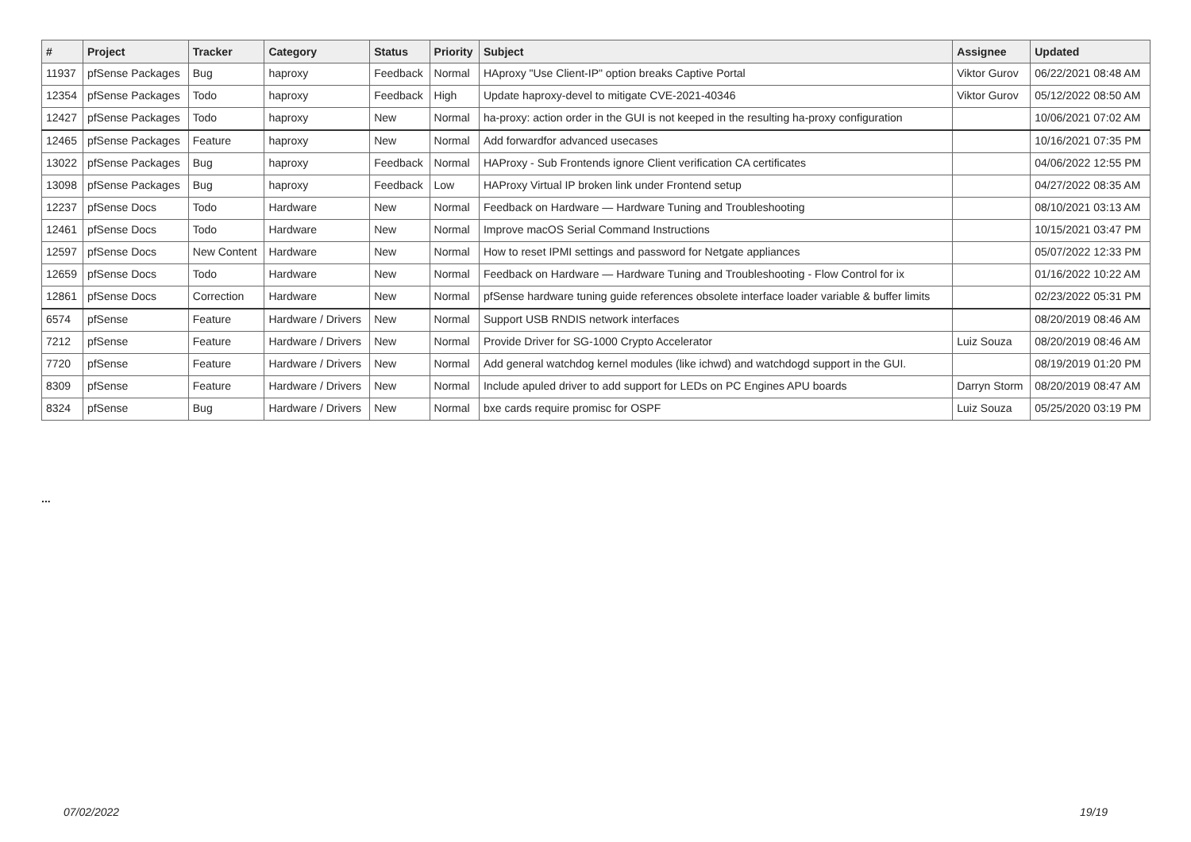| # | Project | Tracker | Category | Status | Priority | Subject | Assignee | Updated |
| --- | --- | --- | --- | --- | --- | --- | --- | --- |
| 11937 | pfSense Packages | Bug | haproxy | Feedback | Normal | HAproxy "Use Client-IP" option breaks Captive Portal | Viktor Gurov | 06/22/2021 08:48 AM |
| 12354 | pfSense Packages | Todo | haproxy | Feedback | High | Update haproxy-devel to mitigate CVE-2021-40346 | Viktor Gurov | 05/12/2022 08:50 AM |
| 12427 | pfSense Packages | Todo | haproxy | New | Normal | ha-proxy: action order in the GUI is not keeped in the resulting ha-proxy configuration | | 10/06/2021 07:02 AM |
| 12465 | pfSense Packages | Feature | haproxy | New | Normal | Add forwardfor advanced usecases | | 10/16/2021 07:35 PM |
| 13022 | pfSense Packages | Bug | haproxy | Feedback | Normal | HAProxy - Sub Frontends ignore Client verification CA certificates | | 04/06/2022 12:55 PM |
| 13098 | pfSense Packages | Bug | haproxy | Feedback | Low | HAProxy Virtual IP broken link under Frontend setup | | 04/27/2022 08:35 AM |
| 12237 | pfSense Docs | Todo | Hardware | New | Normal | Feedback on Hardware — Hardware Tuning and Troubleshooting | | 08/10/2021 03:13 AM |
| 12461 | pfSense Docs | Todo | Hardware | New | Normal | Improve macOS Serial Command Instructions | | 10/15/2021 03:47 PM |
| 12597 | pfSense Docs | New Content | Hardware | New | Normal | How to reset IPMI settings and password for Netgate appliances | | 05/07/2022 12:33 PM |
| 12659 | pfSense Docs | Todo | Hardware | New | Normal | Feedback on Hardware — Hardware Tuning and Troubleshooting - Flow Control for ix | | 01/16/2022 10:22 AM |
| 12861 | pfSense Docs | Correction | Hardware | New | Normal | pfSense hardware tuning guide references obsolete interface loader variable & buffer limits | | 02/23/2022 05:31 PM |
| 6574 | pfSense | Feature | Hardware / Drivers | New | Normal | Support USB RNDIS network interfaces | | 08/20/2019 08:46 AM |
| 7212 | pfSense | Feature | Hardware / Drivers | New | Normal | Provide Driver for SG-1000 Crypto Accelerator | Luiz Souza | 08/20/2019 08:46 AM |
| 7720 | pfSense | Feature | Hardware / Drivers | New | Normal | Add general watchdog kernel modules (like ichwd) and watchdogd support in the GUI. | | 08/19/2019 01:20 PM |
| 8309 | pfSense | Feature | Hardware / Drivers | New | Normal | Include apuled driver to add support for LEDs on PC Engines APU boards | Darryn Storm | 08/20/2019 08:47 AM |
| 8324 | pfSense | Bug | Hardware / Drivers | New | Normal | bxe cards require promisc for OSPF | Luiz Souza | 05/25/2020 03:19 PM |
...
07/02/2022 19/19